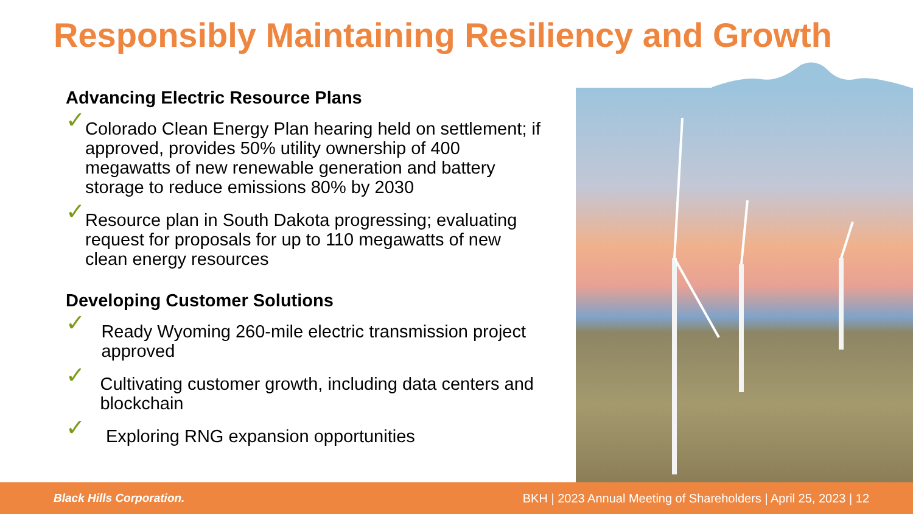Responsibly Maintaining Resiliency and Growth
Advancing Electric Resource Plans
✓
Colorado Clean Energy Plan hearing held on settlement; if approved, provides 50% utility ownership of 400 megawatts of new renewable generation and battery storage to reduce emissions 80% by 2030
✓
Resource plan in South Dakota progressing; evaluating request for proposals for up to 110 megawatts of new clean energy resources
Developing Customer Solutions
✓
Ready Wyoming 260-mile electric transmission project approved
✓
Cultivating customer growth, including data centers and blockchain
✓
Exploring RNG expansion opportunities
Black Hills Corporation. BKH | 2023 Annual Meeting of Shareholders | April 25, 2023 | 12